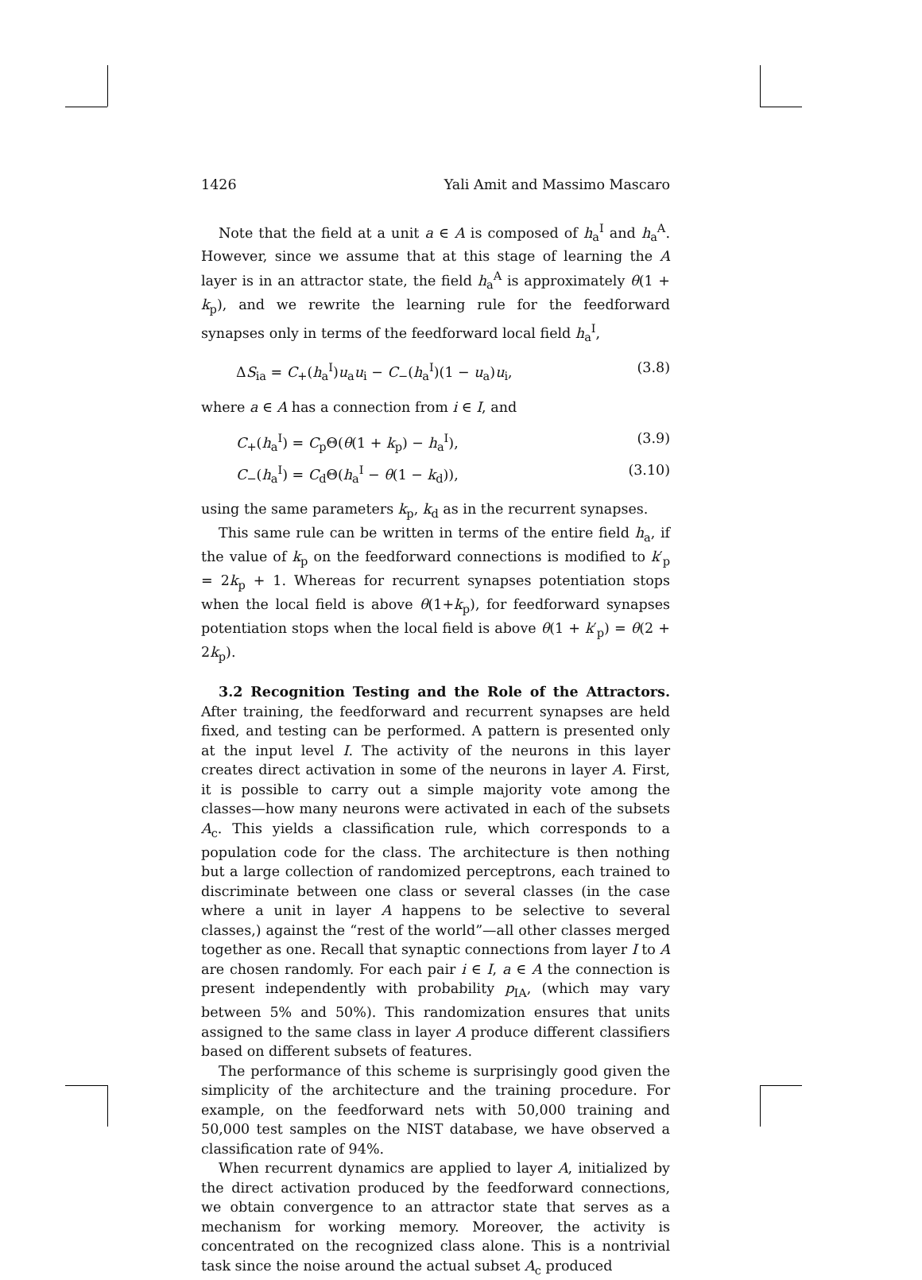1426 Yali Amit and Massimo Mascaro
Note that the field at a unit a ∈ A is composed of h<sub>a</sub><sup>I</sup> and h<sub>a</sub><sup>A</sup>. However, since we assume that at this stage of learning the A layer is in an attractor state, the field h<sub>a</sub><sup>A</sup> is approximately θ(1 + k<sub>p</sub>), and we rewrite the learning rule for the feedforward synapses only in terms of the feedforward local field h<sub>a</sub><sup>I</sup>,
ΔS<sub>ia</sub> = C<sub>+</sub>(h<sub>a</sub><sup>I</sup>)u<sub>a</sub>u<sub>i</sub> − C<sub>−</sub>(h<sub>a</sub><sup>I</sup>)(1 − u<sub>a</sub>)u<sub>i</sub>, (3.8)
where a ∈ A has a connection from i ∈ I, and
C<sub>+</sub>(h<sub>a</sub><sup>I</sup>) = C<sub>p</sub>Θ(θ(1 + k<sub>p</sub>) − h<sub>a</sub><sup>I</sup>), (3.9)
C<sub>−</sub>(h<sub>a</sub><sup>I</sup>) = C<sub>d</sub>Θ(h<sub>a</sub><sup>I</sup> − θ(1 − k<sub>d</sub>)), (3.10)
using the same parameters k<sub>p</sub>, k<sub>d</sub> as in the recurrent synapses.
This same rule can be written in terms of the entire field h<sub>a</sub>, if the value of k<sub>p</sub> on the feedforward connections is modified to k′<sub>p</sub> = 2k<sub>p</sub> + 1. Whereas for recurrent synapses potentiation stops when the local field is above θ(1+k<sub>p</sub>), for feedforward synapses potentiation stops when the local field is above θ(1 + k′<sub>p</sub>) = θ(2 + 2k<sub>p</sub>).
3.2 Recognition Testing and the Role of the Attractors. After training, the feedforward and recurrent synapses are held fixed, and testing can be performed. A pattern is presented only at the input level I. The activity of the neurons in this layer creates direct activation in some of the neurons in layer A. First, it is possible to carry out a simple majority vote among the classes—how many neurons were activated in each of the subsets A<sub>c</sub>. This yields a classification rule, which corresponds to a population code for the class. The architecture is then nothing but a large collection of randomized perceptrons, each trained to discriminate between one class or several classes (in the case where a unit in layer A happens to be selective to several classes,) against the “rest of the world”—all other classes merged together as one. Recall that synaptic connections from layer I to A are chosen randomly. For each pair i ∈ I, a ∈ A the connection is present independently with probability p<sub>IA</sub>, (which may vary between 5% and 50%). This randomization ensures that units assigned to the same class in layer A produce different classifiers based on different subsets of features.
The performance of this scheme is surprisingly good given the simplicity of the architecture and the training procedure. For example, on the feedforward nets with 50,000 training and 50,000 test samples on the NIST database, we have observed a classification rate of 94%.
When recurrent dynamics are applied to layer A, initialized by the direct activation produced by the feedforward connections, we obtain convergence to an attractor state that serves as a mechanism for working memory. Moreover, the activity is concentrated on the recognized class alone. This is a nontrivial task since the noise around the actual subset A<sub>c</sub> produced